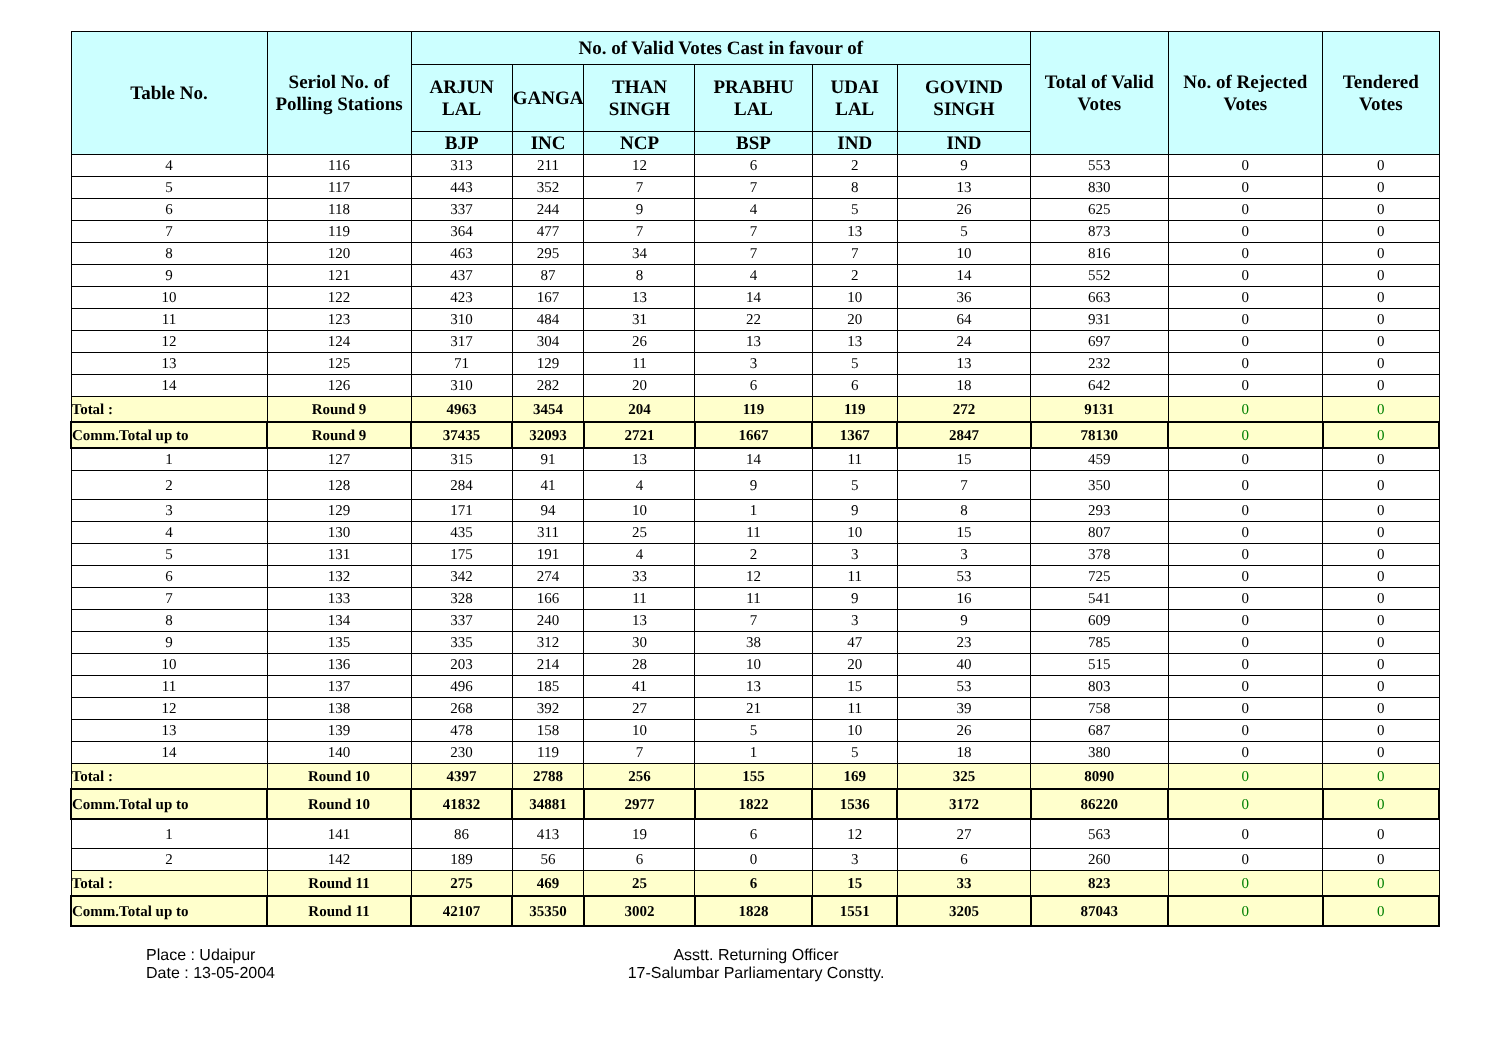| Table No. | Seriol No. of Polling Stations | No. of Valid Votes Cast in favour of | | | | | | Total of Valid Votes | No. of Rejected Votes | Tendered Votes |
| --- | --- | --- | --- | --- | --- | --- | --- | --- | --- | --- |
| | | ARJUN LAL | GANGA | THAN SINGH | PRABHU LAL | UDAI LAL | GOVIND SINGH | | | |
| | | BJP | INC | NCP | BSP | IND | IND | | | |
| 4 | 116 | 313 | 211 | 12 | 6 | 2 | 9 | 553 | 0 | 0 |
| 5 | 117 | 443 | 352 | 7 | 7 | 8 | 13 | 830 | 0 | 0 |
| 6 | 118 | 337 | 244 | 9 | 4 | 5 | 26 | 625 | 0 | 0 |
| 7 | 119 | 364 | 477 | 7 | 7 | 13 | 5 | 873 | 0 | 0 |
| 8 | 120 | 463 | 295 | 34 | 7 | 7 | 10 | 816 | 0 | 0 |
| 9 | 121 | 437 | 87 | 8 | 4 | 2 | 14 | 552 | 0 | 0 |
| 10 | 122 | 423 | 167 | 13 | 14 | 10 | 36 | 663 | 0 | 0 |
| 11 | 123 | 310 | 484 | 31 | 22 | 20 | 64 | 931 | 0 | 0 |
| 12 | 124 | 317 | 304 | 26 | 13 | 13 | 24 | 697 | 0 | 0 |
| 13 | 125 | 71 | 129 | 11 | 3 | 5 | 13 | 232 | 0 | 0 |
| 14 | 126 | 310 | 282 | 20 | 6 | 6 | 18 | 642 | 0 | 0 |
| Total : | Round 9 | 4963 | 3454 | 204 | 119 | 119 | 272 | 9131 | 0 | 0 |
| Comm.Total up to | Round 9 | 37435 | 32093 | 2721 | 1667 | 1367 | 2847 | 78130 | 0 | 0 |
| 1 | 127 | 315 | 91 | 13 | 14 | 11 | 15 | 459 | 0 | 0 |
| 2 | 128 | 284 | 41 | 4 | 9 | 5 | 7 | 350 | 0 | 0 |
| 3 | 129 | 171 | 94 | 10 | 1 | 9 | 8 | 293 | 0 | 0 |
| 4 | 130 | 435 | 311 | 25 | 11 | 10 | 15 | 807 | 0 | 0 |
| 5 | 131 | 175 | 191 | 4 | 2 | 3 | 3 | 378 | 0 | 0 |
| 6 | 132 | 342 | 274 | 33 | 12 | 11 | 53 | 725 | 0 | 0 |
| 7 | 133 | 328 | 166 | 11 | 11 | 9 | 16 | 541 | 0 | 0 |
| 8 | 134 | 337 | 240 | 13 | 7 | 3 | 9 | 609 | 0 | 0 |
| 9 | 135 | 335 | 312 | 30 | 38 | 47 | 23 | 785 | 0 | 0 |
| 10 | 136 | 203 | 214 | 28 | 10 | 20 | 40 | 515 | 0 | 0 |
| 11 | 137 | 496 | 185 | 41 | 13 | 15 | 53 | 803 | 0 | 0 |
| 12 | 138 | 268 | 392 | 27 | 21 | 11 | 39 | 758 | 0 | 0 |
| 13 | 139 | 478 | 158 | 10 | 5 | 10 | 26 | 687 | 0 | 0 |
| 14 | 140 | 230 | 119 | 7 | 1 | 5 | 18 | 380 | 0 | 0 |
| Total : | Round 10 | 4397 | 2788 | 256 | 155 | 169 | 325 | 8090 | 0 | 0 |
| Comm.Total up to | Round 10 | 41832 | 34881 | 2977 | 1822 | 1536 | 3172 | 86220 | 0 | 0 |
| 1 | 141 | 86 | 413 | 19 | 6 | 12 | 27 | 563 | 0 | 0 |
| 2 | 142 | 189 | 56 | 6 | 0 | 3 | 6 | 260 | 0 | 0 |
| Total : | Round 11 | 275 | 469 | 25 | 6 | 15 | 33 | 823 | 0 | 0 |
| Comm.Total up to | Round 11 | 42107 | 35350 | 3002 | 1828 | 1551 | 3205 | 87043 | 0 | 0 |
Place : Udaipur
Date : 13-05-2004
Asstt. Returning Officer
17-Salumbar Parliamentary Constty.